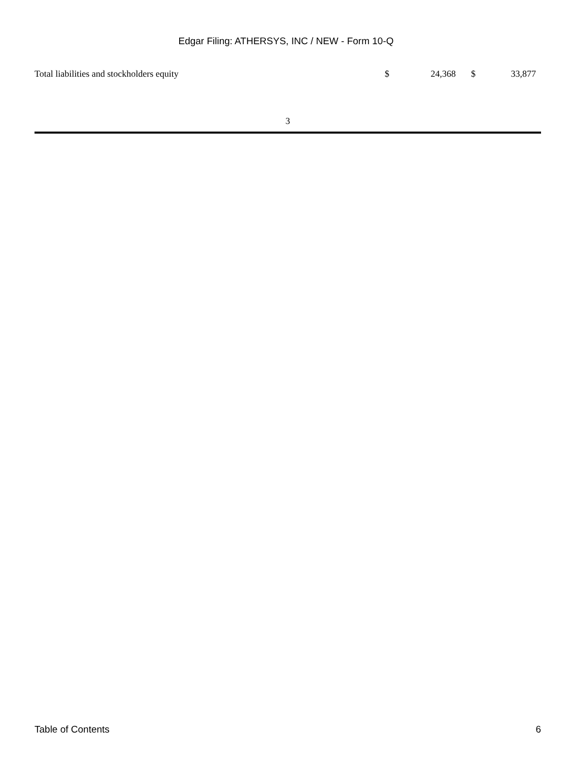Edgar Filing: ATHERSYS, INC / NEW - Form 10-Q
| Total liabilities and stockholders equity | $ | 24,368 | $ | 33,877 |
3
Table of Contents 6